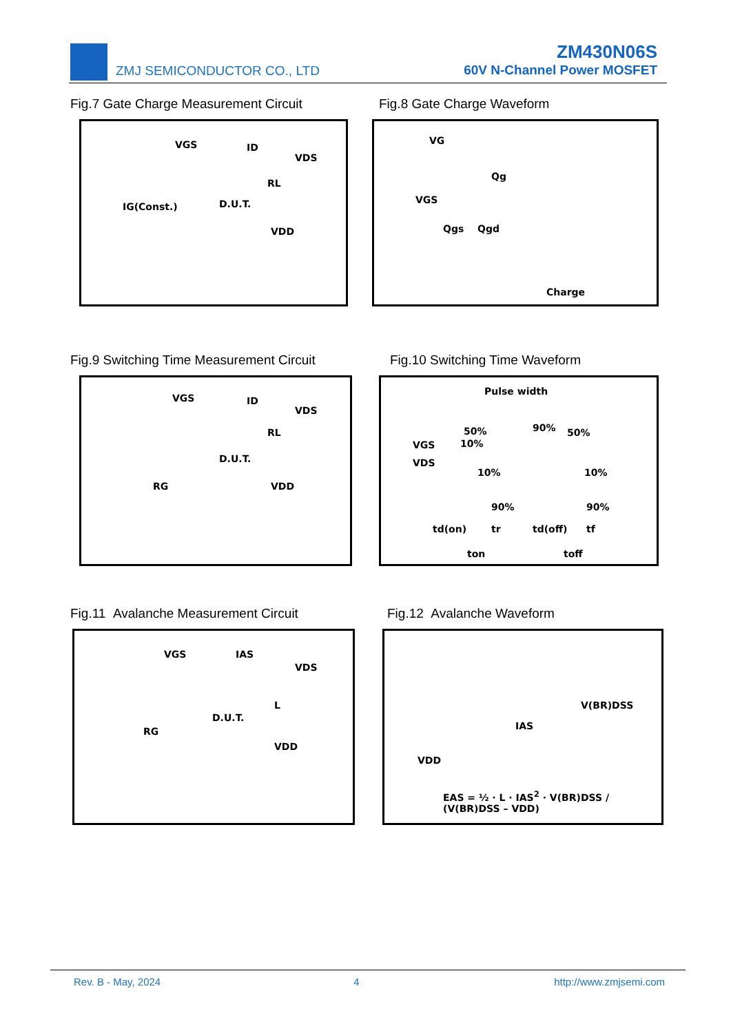ZMJ SEMICONDUCTOR CO., LTD
ZM430N06S
60V N-Channel Power MOSFET
Fig.7 Gate Charge Measurement Circuit
Fig.8 Gate Charge Waveform
VGS ID
VDS
RL
IG(Const.) D.U.T.
VDD
VG
Qg
VGS
Qgs Qgd
Charge
Fig.9 Switching Time Measurement Circuit
Fig.10 Switching Time Waveform
VGS ID
VDS
RL
D.U.T.
RG VDD
Pulse width
50% 90% 50%
VGS 10%
VDS
10% 10%
90% 90%
td(on) tr td(off) tf
ton toff
Fig.11 Avalanche Measurement Circuit
Fig.12 Avalanche Waveform
VGS IAS
VDS
L
D.U.T.
RG
VDD
V(BR)DSS
IAS
VDD
EAS = ½ · L · IAS<sup>2</sup> · V(BR)DSS / (V(BR)DSS – VDD)
Rev. B - May, 2024 4 http://www.zmjsemi.com